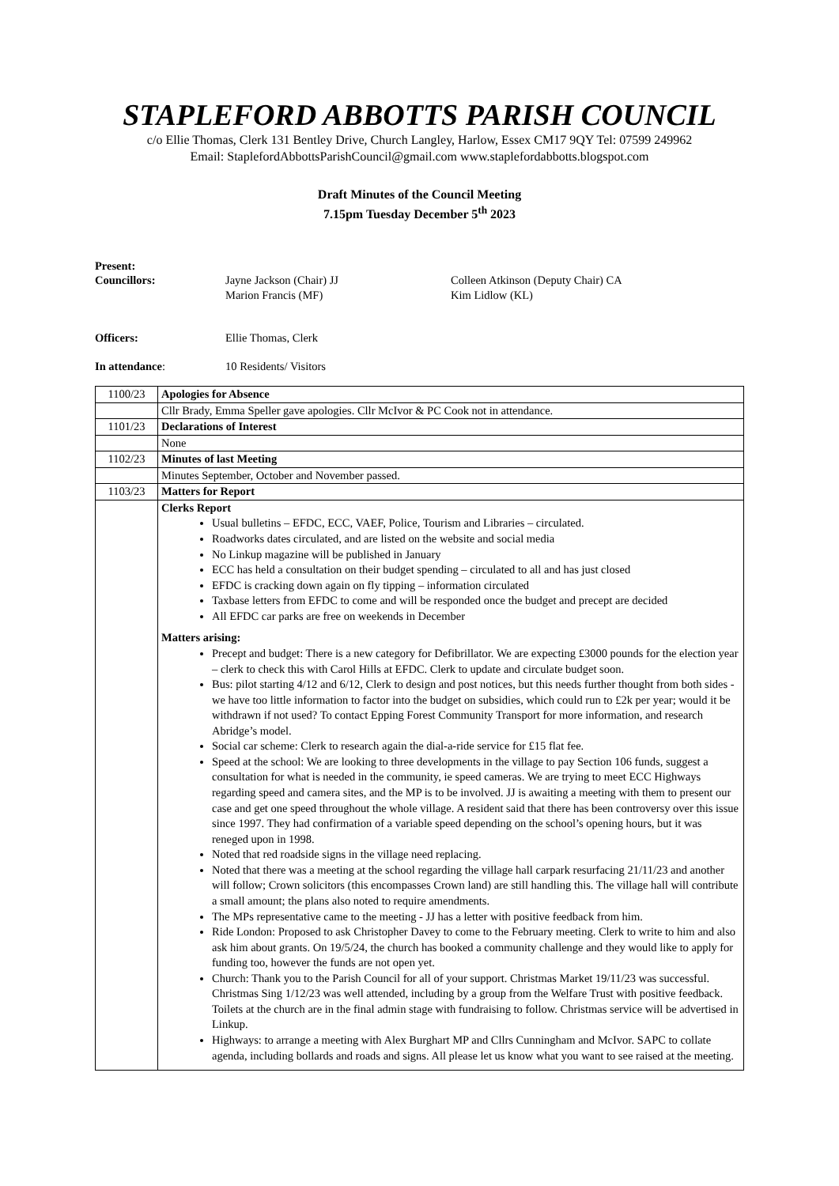STAPLEFORD ABBOTTS PARISH COUNCIL
c/o Ellie Thomas, Clerk 131 Bentley Drive, Church Langley, Harlow, Essex CM17 9QY Tel: 07599 249962
Email: StaplefordAbbottsParishCouncil@gmail.com www.staplefordabbotts.blogspot.com
Draft Minutes of the Council Meeting
7.15pm Tuesday December 5<sup>th</sup> 2023
Present:
Councillors: Jayne Jackson (Chair) JJ
Marion Francis (MF)
Colleen Atkinson (Deputy Chair) CA
Kim Lidlow (KL)
Officers: Ellie Thomas, Clerk
In attendance: 10 Residents/ Visitors
| 1100/23 | Apologies for Absence |
| | Cllr Brady, Emma Speller gave apologies. Cllr McIvor & PC Cook not in attendance. |
| 1101/23 | Declarations of Interest |
| | None |
| 1102/23 | Minutes of last Meeting |
| | Minutes September, October and November passed. |
| 1103/23 | Matters for Report |
| | Clerks Report Usual bulletins – EFDC, ECC, VAEF, Police, Tourism and Libraries – circulated. Roadworks dates circulated, and are listed on the website and social media No Linkup magazine will be published in January ECC has held a consultation on their budget spending – circulated to all and has just closed EFDC is cracking down again on fly tipping – information circulated Taxbase letters from EFDC to come and will be responded once the budget and precept are decided All EFDC car parks are free on weekends in December Matters arising: Precept and budget: There is a new category for Defibrillator. We are expecting £3000 pounds for the election year – clerk to check this with Carol Hills at EFDC. Clerk to update and circulate budget soon. Bus: pilot starting 4/12 and 6/12, Clerk to design and post notices, but this needs further thought from both sides - we have too little information to factor into the budget on subsidies, which could run to £2k per year; would it be withdrawn if not used? To contact Epping Forest Community Transport for more information, and research Abridge’s model. Social car scheme: Clerk to research again the dial-a-ride service for £15 flat fee. Speed at the school: We are looking to three developments in the village to pay Section 106 funds, suggest a consultation for what is needed in the community, ie speed cameras. We are trying to meet ECC Highways regarding speed and camera sites, and the MP is to be involved. JJ is awaiting a meeting with them to present our case and get one speed throughout the whole village. A resident said that there has been controversy over this issue since 1997. They had confirmation of a variable speed depending on the school’s opening hours, but it was reneged upon in 1998. Noted that red roadside signs in the village need replacing. Noted that there was a meeting at the school regarding the village hall carpark resurfacing 21/11/23 and another will follow; Crown solicitors (this encompasses Crown land) are still handling this. The village hall will contribute a small amount; the plans also noted to require amendments. The MPs representative came to the meeting - JJ has a letter with positive feedback from him. Ride London: Proposed to ask Christopher Davey to come to the February meeting. Clerk to write to him and also ask him about grants. On 19/5/24, the church has booked a community challenge and they would like to apply for funding too, however the funds are not open yet. Church: Thank you to the Parish Council for all of your support. Christmas Market 19/11/23 was successful. Christmas Sing 1/12/23 was well attended, including by a group from the Welfare Trust with positive feedback. Toilets at the church are in the final admin stage with fundraising to follow. Christmas service will be advertised in Linkup. Highways: to arrange a meeting with Alex Burghart MP and Cllrs Cunningham and McIvor. SAPC to collate agenda, including bollards and roads and signs. All please let us know what you want to see raised at the meeting. |